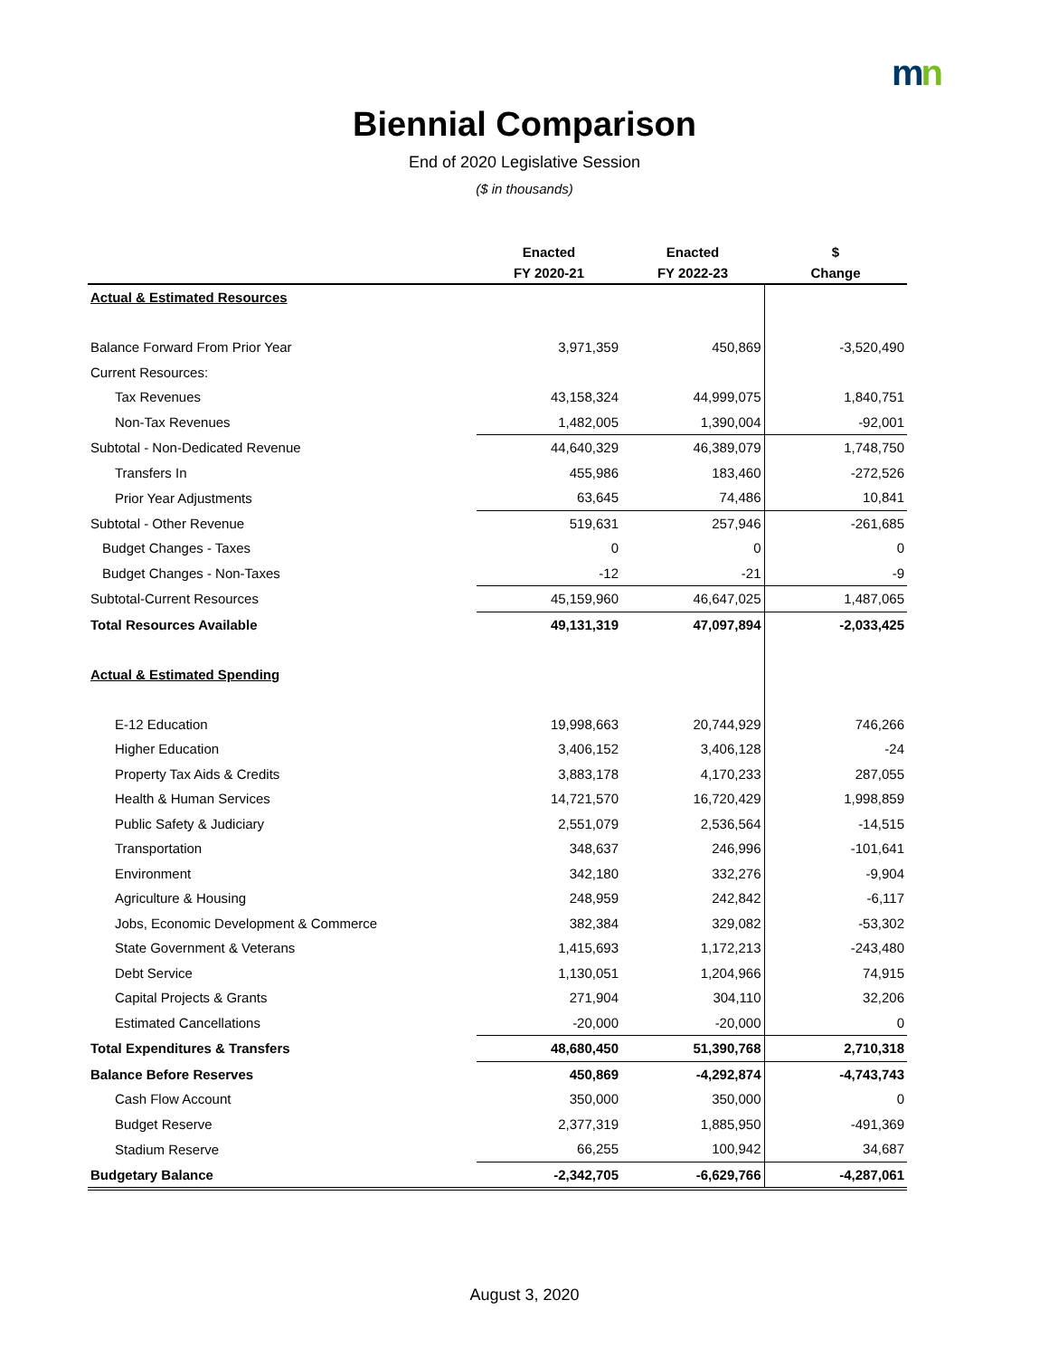mn
Biennial Comparison
End of 2020 Legislative Session
($ in thousands)
| | Enacted | Enacted | $ |
| --- | --- | --- | --- |
| | FY 2020-21 | FY 2022-23 | Change |
| Actual & Estimated Resources | | | |
| Balance Forward From Prior Year | 3,971,359 | 450,869 | -3,520,490 |
| Current Resources: | | | |
| Tax Revenues | 43,158,324 | 44,999,075 | 1,840,751 |
| Non-Tax Revenues | 1,482,005 | 1,390,004 | -92,001 |
| Subtotal - Non-Dedicated Revenue | 44,640,329 | 46,389,079 | 1,748,750 |
| Transfers In | 455,986 | 183,460 | -272,526 |
| Prior Year Adjustments | 63,645 | 74,486 | 10,841 |
| Subtotal - Other Revenue | 519,631 | 257,946 | -261,685 |
| Budget Changes - Taxes | 0 | 0 | 0 |
| Budget Changes - Non-Taxes | -12 | -21 | -9 |
| Subtotal-Current Resources | 45,159,960 | 46,647,025 | 1,487,065 |
| Total Resources Available | 49,131,319 | 47,097,894 | -2,033,425 |
| Actual & Estimated Spending | | | |
| E-12 Education | 19,998,663 | 20,744,929 | 746,266 |
| Higher Education | 3,406,152 | 3,406,128 | -24 |
| Property Tax Aids & Credits | 3,883,178 | 4,170,233 | 287,055 |
| Health & Human Services | 14,721,570 | 16,720,429 | 1,998,859 |
| Public Safety & Judiciary | 2,551,079 | 2,536,564 | -14,515 |
| Transportation | 348,637 | 246,996 | -101,641 |
| Environment | 342,180 | 332,276 | -9,904 |
| Agriculture & Housing | 248,959 | 242,842 | -6,117 |
| Jobs, Economic Development & Commerce | 382,384 | 329,082 | -53,302 |
| State Government & Veterans | 1,415,693 | 1,172,213 | -243,480 |
| Debt Service | 1,130,051 | 1,204,966 | 74,915 |
| Capital Projects & Grants | 271,904 | 304,110 | 32,206 |
| Estimated Cancellations | -20,000 | -20,000 | 0 |
| Total Expenditures & Transfers | 48,680,450 | 51,390,768 | 2,710,318 |
| Balance Before Reserves | 450,869 | -4,292,874 | -4,743,743 |
| Cash Flow Account | 350,000 | 350,000 | 0 |
| Budget Reserve | 2,377,319 | 1,885,950 | -491,369 |
| Stadium Reserve | 66,255 | 100,942 | 34,687 |
| Budgetary Balance | -2,342,705 | -6,629,766 | -4,287,061 |
August 3, 2020